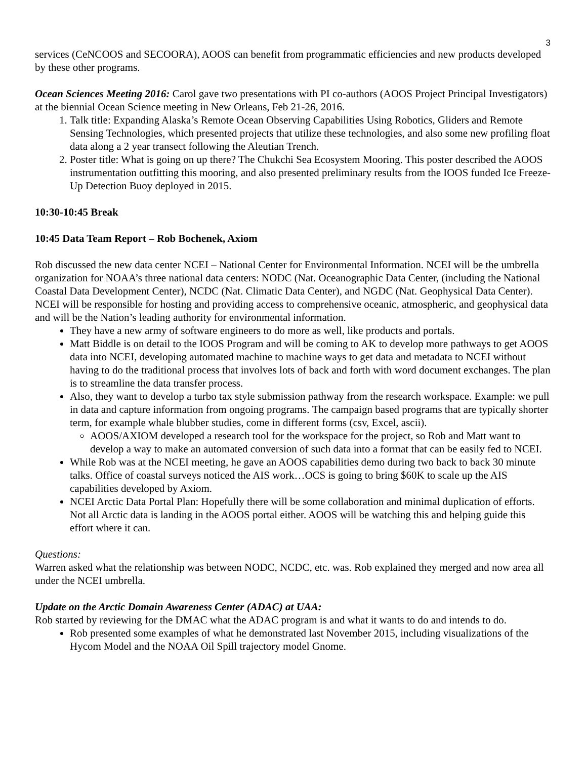3
services (CeNCOOS and SECOORA), AOOS can benefit from programmatic efficiencies and new products developed by these other programs.
Ocean Sciences Meeting 2016: Carol gave two presentations with PI co-authors (AOOS Project Principal Investigators) at the biennial Ocean Science meeting in New Orleans, Feb 21-26, 2016.
1. Talk title: Expanding Alaska’s Remote Ocean Observing Capabilities Using Robotics, Gliders and Remote Sensing Technologies, which presented projects that utilize these technologies, and also some new profiling float data along a 2 year transect following the Aleutian Trench.
2. Poster title: What is going on up there? The Chukchi Sea Ecosystem Mooring. This poster described the AOOS instrumentation outfitting this mooring, and also presented preliminary results from the IOOS funded Ice Freeze-Up Detection Buoy deployed in 2015.
10:30-10:45 Break
10:45 Data Team Report – Rob Bochenek, Axiom
Rob discussed the new data center NCEI – National Center for Environmental Information. NCEI will be the umbrella organization for NOAA’s three national data centers: NODC (Nat. Oceanographic Data Center, (including the National Coastal Data Development Center), NCDC (Nat. Climatic Data Center), and NGDC (Nat. Geophysical Data Center). NCEI will be responsible for hosting and providing access to comprehensive oceanic, atmospheric, and geophysical data and will be the Nation’s leading authority for environmental information.
They have a new army of software engineers to do more as well, like products and portals.
Matt Biddle is on detail to the IOOS Program and will be coming to AK to develop more pathways to get AOOS data into NCEI, developing automated machine to machine ways to get data and metadata to NCEI without having to do the traditional process that involves lots of back and forth with word document exchanges. The plan is to streamline the data transfer process.
Also, they want to develop a turbo tax style submission pathway from the research workspace. Example: we pull in data and capture information from ongoing programs. The campaign based programs that are typically shorter term, for example whale blubber studies, come in different forms (csv, Excel, ascii).
AOOS/AXIOM developed a research tool for the workspace for the project, so Rob and Matt want to develop a way to make an automated conversion of such data into a format that can be easily fed to NCEI.
While Rob was at the NCEI meeting, he gave an AOOS capabilities demo during two back to back 30 minute talks. Office of coastal surveys noticed the AIS work…OCS is going to bring $60K to scale up the AIS capabilities developed by Axiom.
NCEI Arctic Data Portal Plan: Hopefully there will be some collaboration and minimal duplication of efforts. Not all Arctic data is landing in the AOOS portal either. AOOS will be watching this and helping guide this effort where it can.
Questions:
Warren asked what the relationship was between NODC, NCDC, etc. was. Rob explained they merged and now area all under the NCEI umbrella.
Update on the Arctic Domain Awareness Center (ADAC) at UAA:
Rob started by reviewing for the DMAC what the ADAC program is and what it wants to do and intends to do.
Rob presented some examples of what he demonstrated last November 2015, including visualizations of the Hycom Model and the NOAA Oil Spill trajectory model Gnome.